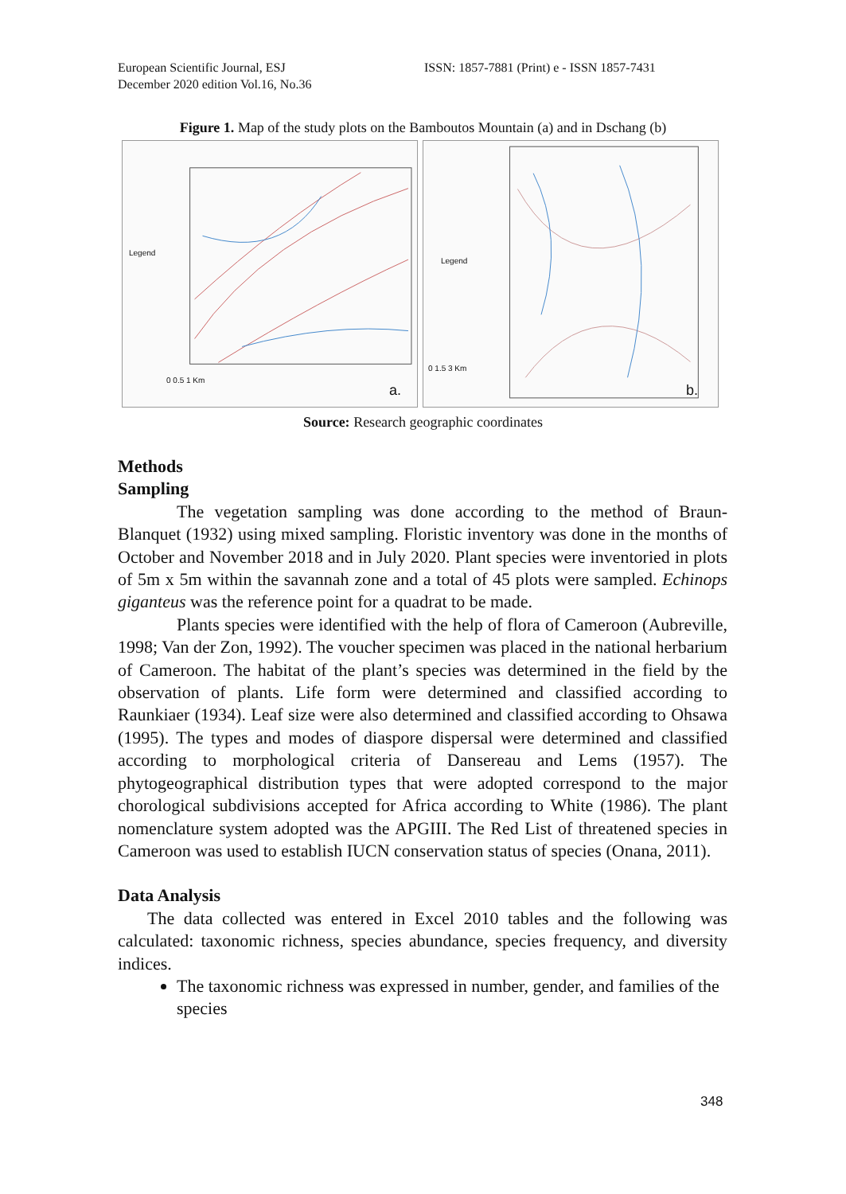European Scientific Journal, ESJ
December 2020 edition Vol.16, No.36
ISSN: 1857-7881 (Print) e - ISSN 1857-7431
Figure 1. Map of the study plots on the Bamboutos Mountain (a) and in Dschang (b)
Legend
0 0.5 1 Km
a.
Legend
0 1.5 3 Km
b.
Source: Research geographic coordinates
Methods
Sampling
The vegetation sampling was done according to the method of Braun-Blanquet (1932) using mixed sampling. Floristic inventory was done in the months of October and November 2018 and in July 2020. Plant species were inventoried in plots of 5m x 5m within the savannah zone and a total of 45 plots were sampled. Echinops giganteus was the reference point for a quadrat to be made.
Plants species were identified with the help of flora of Cameroon (Aubreville, 1998; Van der Zon, 1992). The voucher specimen was placed in the national herbarium of Cameroon. The habitat of the plant’s species was determined in the field by the observation of plants. Life form were determined and classified according to Raunkiaer (1934). Leaf size were also determined and classified according to Ohsawa (1995). The types and modes of diaspore dispersal were determined and classified according to morphological criteria of Dansereau and Lems (1957). The phytogeographical distribution types that were adopted correspond to the major chorological subdivisions accepted for Africa according to White (1986). The plant nomenclature system adopted was the APGIII. The Red List of threatened species in Cameroon was used to establish IUCN conservation status of species (Onana, 2011).
Data Analysis
The data collected was entered in Excel 2010 tables and the following was calculated: taxonomic richness, species abundance, species frequency, and diversity indices.
The taxonomic richness was expressed in number, gender, and families of the species
348